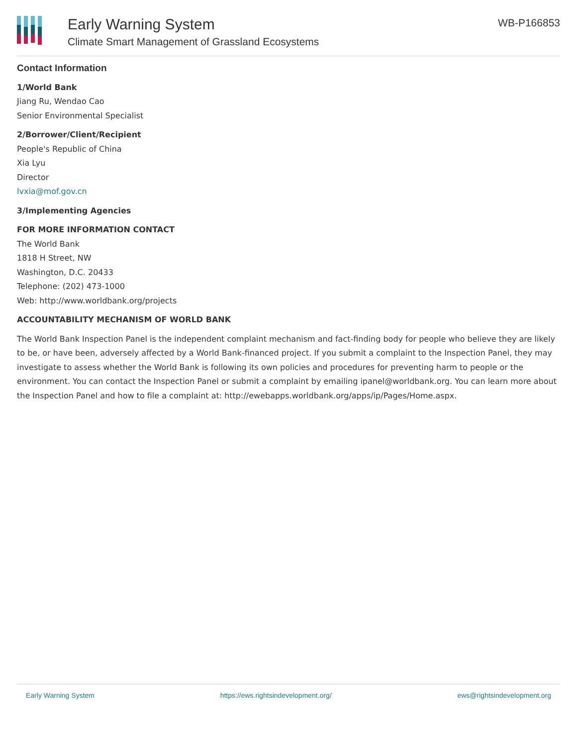Early Warning System
Climate Smart Management of Grassland Ecosystems
WB-P166853
Contact Information
1/World Bank
Jiang Ru, Wendao Cao
Senior Environmental Specialist
2/Borrower/Client/Recipient
People's Republic of China
Xia Lyu
Director
lvxia@mof.gov.cn
3/Implementing Agencies
FOR MORE INFORMATION CONTACT
The World Bank
1818 H Street, NW
Washington, D.C. 20433
Telephone: (202) 473-1000
Web: http://www.worldbank.org/projects
ACCOUNTABILITY MECHANISM OF WORLD BANK
The World Bank Inspection Panel is the independent complaint mechanism and fact-finding body for people who believe they are likely to be, or have been, adversely affected by a World Bank-financed project. If you submit a complaint to the Inspection Panel, they may investigate to assess whether the World Bank is following its own policies and procedures for preventing harm to people or the environment. You can contact the Inspection Panel or submit a complaint by emailing ipanel@worldbank.org. You can learn more about the Inspection Panel and how to file a complaint at: http://ewebapps.worldbank.org/apps/ip/Pages/Home.aspx.
Early Warning System https://ews.rightsindevelopment.org/ ews@rightsindevelopment.org